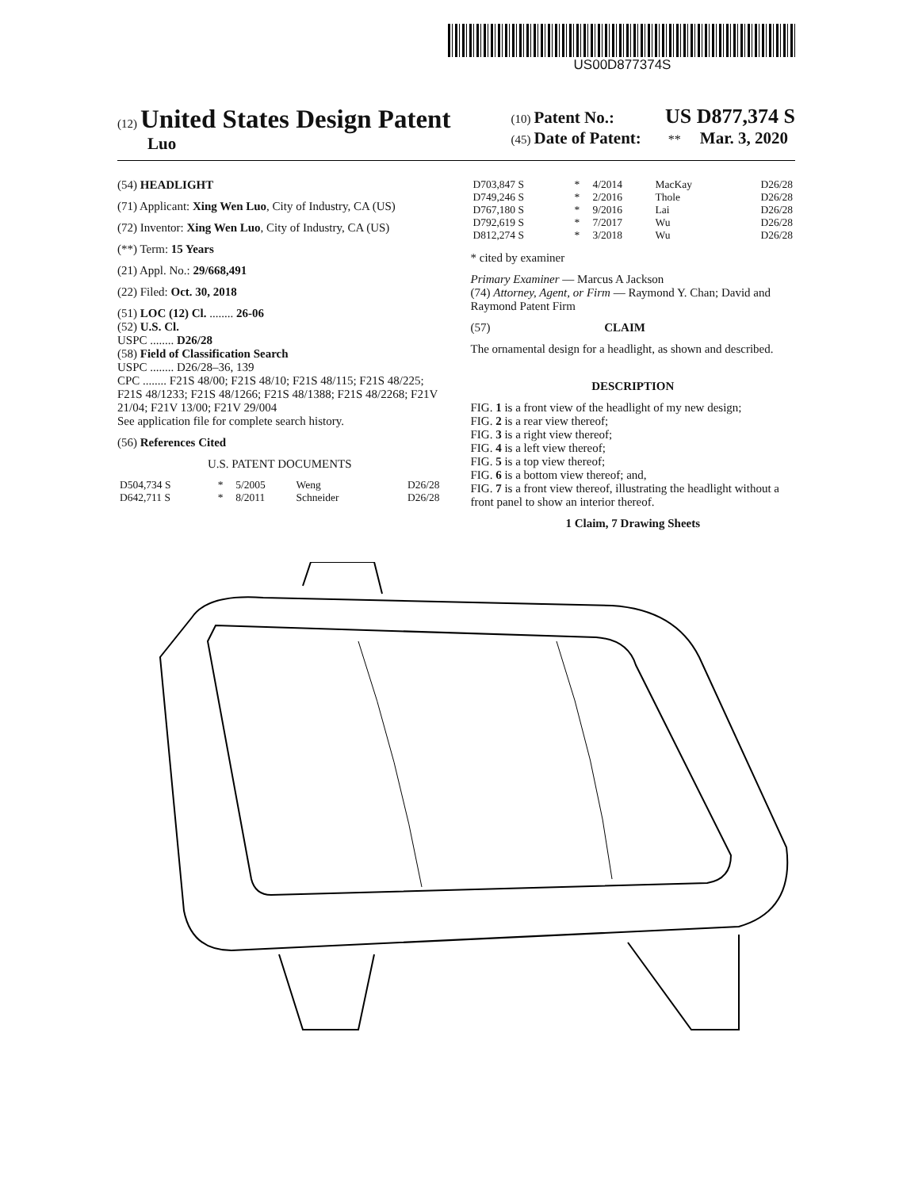US00D877374S
(12) United States Design Patent
Luo
(10) Patent No.: US D877,374 S
(45) Date of Patent: ** Mar. 3, 2020
(54) HEADLIGHT
(71) Applicant: Xing Wen Luo, City of Industry, CA (US)
(72) Inventor: Xing Wen Luo, City of Industry, CA (US)
(**) Term: 15 Years
(21) Appl. No.: 29/668,491
(22) Filed: Oct. 30, 2018
(51) LOC (12) Cl. ........ 26-06
(52) U.S. Cl.
USPC ........ D26/28
(58) Field of Classification Search
USPC ........ D26/28–36, 139
CPC ........ F21S 48/00; F21S 48/10; F21S 48/115; F21S 48/225; F21S 48/1233; F21S 48/1266; F21S 48/1388; F21S 48/2268; F21V 21/04; F21V 13/00; F21V 29/004
See application file for complete search history.
(56) References Cited
U.S. PATENT DOCUMENTS
| D504,734 S | * | 5/2005 | Weng | D26/28 |
| D642,711 S | * | 8/2011 | Schneider | D26/28 |
| D703,847 S | * | 4/2014 | MacKay | D26/28 |
| D749,246 S | * | 2/2016 | Thole | D26/28 |
| D767,180 S | * | 9/2016 | Lai | D26/28 |
| D792,619 S | * | 7/2017 | Wu | D26/28 |
| D812,274 S | * | 3/2018 | Wu | D26/28 |
* cited by examiner
Primary Examiner — Marcus A Jackson
(74) Attorney, Agent, or Firm — Raymond Y. Chan; David and Raymond Patent Firm
(57) CLAIM
The ornamental design for a headlight, as shown and described.
DESCRIPTION
FIG. 1 is a front view of the headlight of my new design;
FIG. 2 is a rear view thereof;
FIG. 3 is a right view thereof;
FIG. 4 is a left view thereof;
FIG. 5 is a top view thereof;
FIG. 6 is a bottom view thereof; and,
FIG. 7 is a front view thereof, illustrating the headlight without a front panel to show an interior thereof.
1 Claim, 7 Drawing Sheets